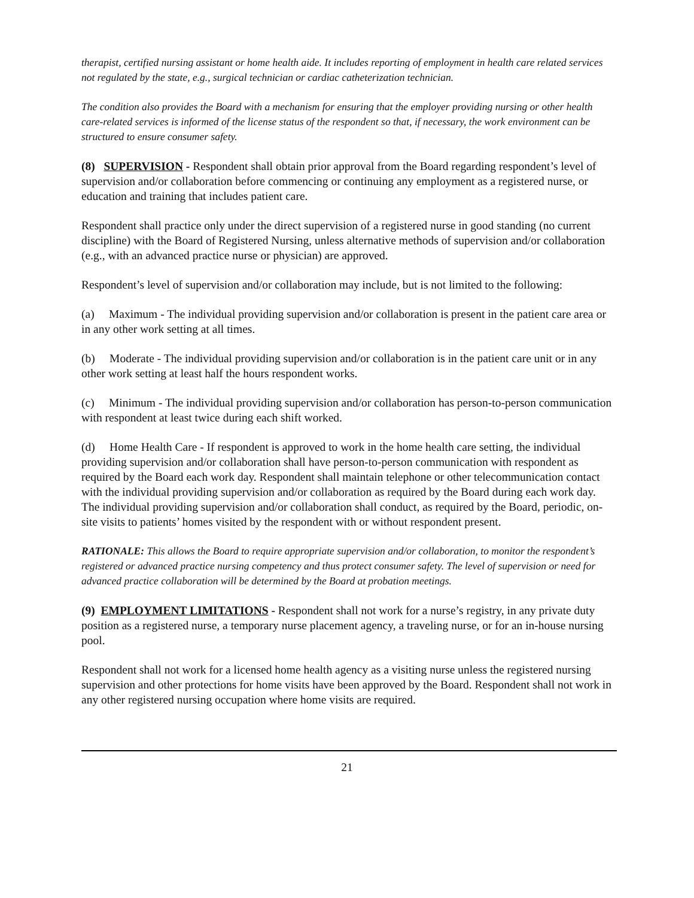therapist, certified nursing assistant or home health aide. It includes reporting of employment in health care related services not regulated by the state, e.g., surgical technician or cardiac catheterization technician.
The condition also provides the Board with a mechanism for ensuring that the employer providing nursing or other health care-related services is informed of the license status of the respondent so that, if necessary, the work environment can be structured to ensure consumer safety.
(8) SUPERVISION - Respondent shall obtain prior approval from the Board regarding respondent’s level of supervision and/or collaboration before commencing or continuing any employment as a registered nurse, or education and training that includes patient care.
Respondent shall practice only under the direct supervision of a registered nurse in good standing (no current discipline) with the Board of Registered Nursing, unless alternative methods of supervision and/or collaboration (e.g., with an advanced practice nurse or physician) are approved.
Respondent’s level of supervision and/or collaboration may include, but is not limited to the following:
(a) Maximum - The individual providing supervision and/or collaboration is present in the patient care area or in any other work setting at all times.
(b) Moderate - The individual providing supervision and/or collaboration is in the patient care unit or in any other work setting at least half the hours respondent works.
(c) Minimum - The individual providing supervision and/or collaboration has person-to-person communication with respondent at least twice during each shift worked.
(d) Home Health Care - If respondent is approved to work in the home health care setting, the individual providing supervision and/or collaboration shall have person-to-person communication with respondent as required by the Board each work day. Respondent shall maintain telephone or other telecommunication contact with the individual providing supervision and/or collaboration as required by the Board during each work day. The individual providing supervision and/or collaboration shall conduct, as required by the Board, periodic, on-site visits to patients’ homes visited by the respondent with or without respondent present.
RATIONALE: This allows the Board to require appropriate supervision and/or collaboration, to monitor the respondent’s registered or advanced practice nursing competency and thus protect consumer safety. The level of supervision or need for advanced practice collaboration will be determined by the Board at probation meetings.
(9) EMPLOYMENT LIMITATIONS - Respondent shall not work for a nurse’s registry, in any private duty position as a registered nurse, a temporary nurse placement agency, a traveling nurse, or for an in-house nursing pool.
Respondent shall not work for a licensed home health agency as a visiting nurse unless the registered nursing supervision and other protections for home visits have been approved by the Board. Respondent shall not work in any other registered nursing occupation where home visits are required.
21